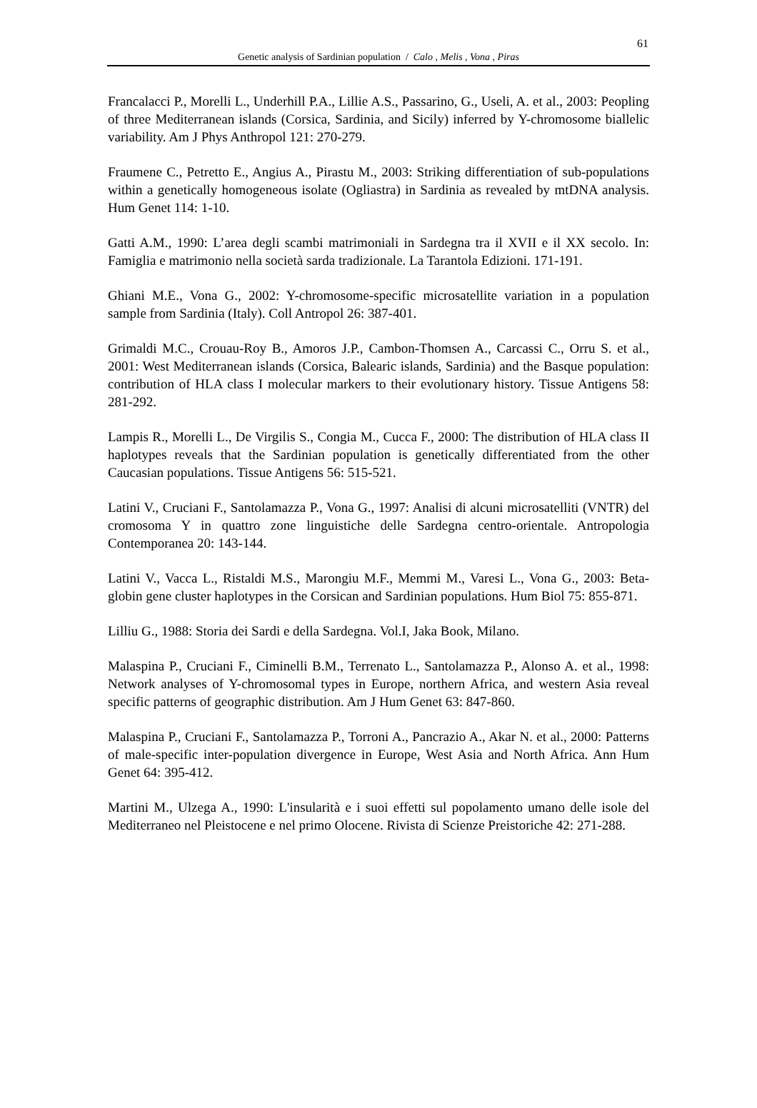61
Genetic analysis of Sardinian population / Calo , Melis , Vona , Piras
Francalacci P., Morelli L., Underhill P.A., Lillie A.S., Passarino, G., Useli, A. et al., 2003: Peopling of three Mediterranean islands (Corsica, Sardinia, and Sicily) inferred by Y-chromosome biallelic variability. Am J Phys Anthropol 121: 270-279.
Fraumene C., Petretto E., Angius A., Pirastu M., 2003: Striking differentiation of sub-populations within a genetically homogeneous isolate (Ogliastra) in Sardinia as revealed by mtDNA analysis. Hum Genet 114: 1-10.
Gatti A.M., 1990: L’area degli scambi matrimoniali in Sardegna tra il XVII e il XX secolo. In: Famiglia e matrimonio nella società sarda tradizionale. La Tarantola Edizioni. 171-191.
Ghiani M.E., Vona G., 2002: Y-chromosome-specific microsatellite variation in a population sample from Sardinia (Italy). Coll Antropol 26: 387-401.
Grimaldi M.C., Crouau-Roy B., Amoros J.P., Cambon-Thomsen A., Carcassi C., Orru S. et al., 2001: West Mediterranean islands (Corsica, Balearic islands, Sardinia) and the Basque population: contribution of HLA class I molecular markers to their evolutionary history. Tissue Antigens 58: 281-292.
Lampis R., Morelli L., De Virgilis S., Congia M., Cucca F., 2000: The distribution of HLA class II haplotypes reveals that the Sardinian population is genetically differentiated from the other Caucasian populations. Tissue Antigens 56: 515-521.
Latini V., Cruciani F., Santolamazza P., Vona G., 1997: Analisi di alcuni microsatelliti (VNTR) del cromosoma Y in quattro zone linguistiche delle Sardegna centro-orientale. Antropologia Contemporanea 20: 143-144.
Latini V., Vacca L., Ristaldi M.S., Marongiu M.F., Memmi M., Varesi L., Vona G., 2003: Beta-globin gene cluster haplotypes in the Corsican and Sardinian populations. Hum Biol 75: 855-871.
Lilliu G., 1988: Storia dei Sardi e della Sardegna. Vol.I, Jaka Book, Milano.
Malaspina P., Cruciani F., Ciminelli B.M., Terrenato L., Santolamazza P., Alonso A. et al., 1998: Network analyses of Y-chromosomal types in Europe, northern Africa, and western Asia reveal specific patterns of geographic distribution. Am J Hum Genet 63: 847-860.
Malaspina P., Cruciani F., Santolamazza P., Torroni A., Pancrazio A., Akar N. et al., 2000: Patterns of male-specific inter-population divergence in Europe, West Asia and North Africa. Ann Hum Genet 64: 395-412.
Martini M., Ulzega A., 1990: L'insularità e i suoi effetti sul popolamento umano delle isole del Mediterraneo nel Pleistocene e nel primo Olocene. Rivista di Scienze Preistoriche 42: 271-288.